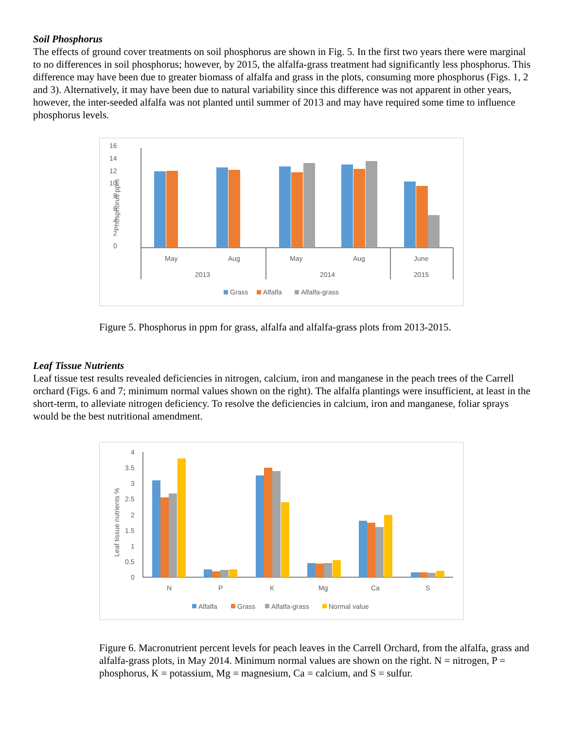Soil Phosphorus
The effects of ground cover treatments on soil phosphorus are shown in Fig. 5. In the first two years there were marginal to no differences in soil phosphorus; however, by 2015, the alfalfa-grass treatment had significantly less phosphorus. This difference may have been due to greater biomass of alfalfa and grass in the plots, consuming more phosphorus (Figs. 1, 2 and 3). Alternatively, it may have been due to natural variability since this difference was not apparent in other years, however, the inter-seeded alfalfa was not planted until summer of 2013 and may have required some time to influence phosphorus levels.
16
14
12
10
8
6
4
2
0
Phosphorus ppm
May
Aug
May
Aug
June
2013
2014
2015
Grass
Alfalfa
Alfalfa-grass
Figure 5. Phosphorus in ppm for grass, alfalfa and alfalfa-grass plots from 2013-2015.
Leaf Tissue Nutrients
Leaf tissue test results revealed deficiencies in nitrogen, calcium, iron and manganese in the peach trees of the Carrell orchard (Figs. 6 and 7; minimum normal values shown on the right). The alfalfa plantings were insufficient, at least in the short-term, to alleviate nitrogen deficiency. To resolve the deficiencies in calcium, iron and manganese, foliar sprays would be the best nutritional amendment.
4
3.5
3
2.5
2
1.5
1
0.5
0
Leaf tissue nutrients %
N
P
K
Mg
Ca
S
Alfalfa
Grass
Alfalfa-grass
Normal value
Figure 6. Macronutrient percent levels for peach leaves in the Carrell Orchard, from the alfalfa, grass and alfalfa-grass plots, in May 2014. Minimum normal values are shown on the right. N = nitrogen, P = phosphorus, K = potassium, Mg = magnesium, Ca = calcium, and S = sulfur.